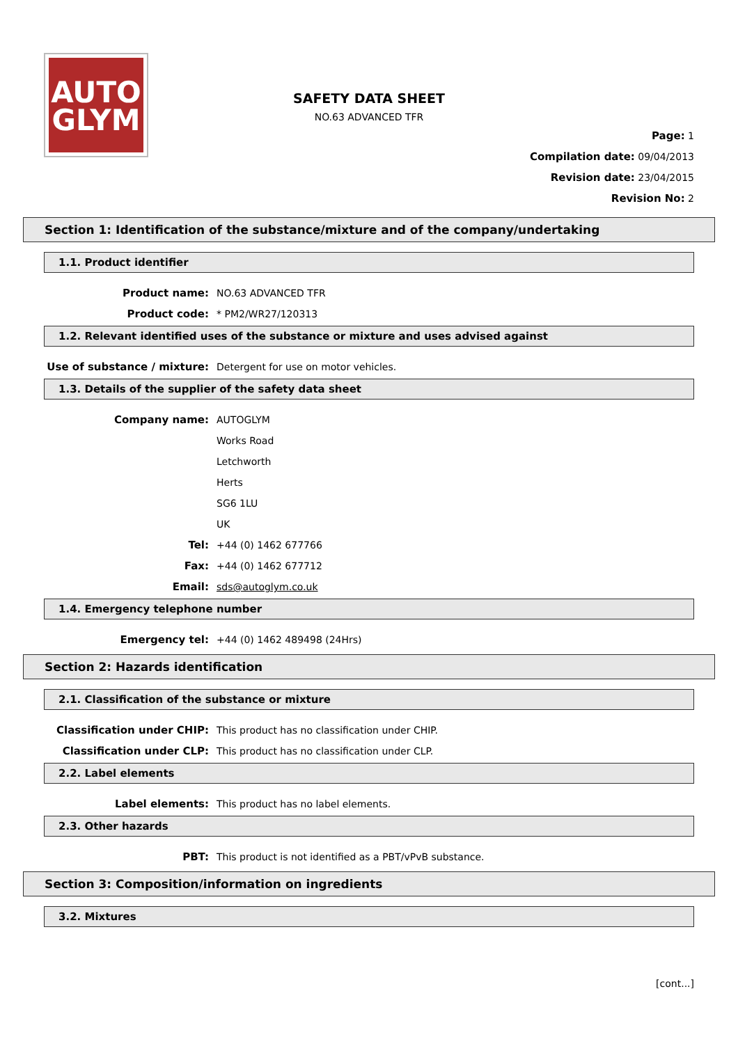AUTO
GLYM
SAFETY DATA SHEET
NO.63 ADVANCED TFR
Page: 1
Compilation date: 09/04/2013
Revision date: 23/04/2015
Revision No: 2
Section 1: Identification of the substance/mixture and of the company/undertaking
1.1. Product identifier
Product name: NO.63 ADVANCED TFR
Product code: * PM2/WR27/120313
1.2. Relevant identified uses of the substance or mixture and uses advised against
Use of substance / mixture: Detergent for use on motor vehicles.
1.3. Details of the supplier of the safety data sheet
Company name: AUTOGLYM
Works Road
Letchworth
Herts
SG6 1LU
UK
Tel: +44 (0) 1462 677766
Fax: +44 (0) 1462 677712
Email: sds@autoglym.co.uk
1.4. Emergency telephone number
Emergency tel: +44 (0) 1462 489498 (24Hrs)
Section 2: Hazards identification
2.1. Classification of the substance or mixture
Classification under CHIP: This product has no classification under CHIP.
Classification under CLP: This product has no classification under CLP.
2.2. Label elements
Label elements: This product has no label elements.
2.3. Other hazards
PBT: This product is not identified as a PBT/vPvB substance.
Section 3: Composition/information on ingredients
3.2. Mixtures
[cont...]